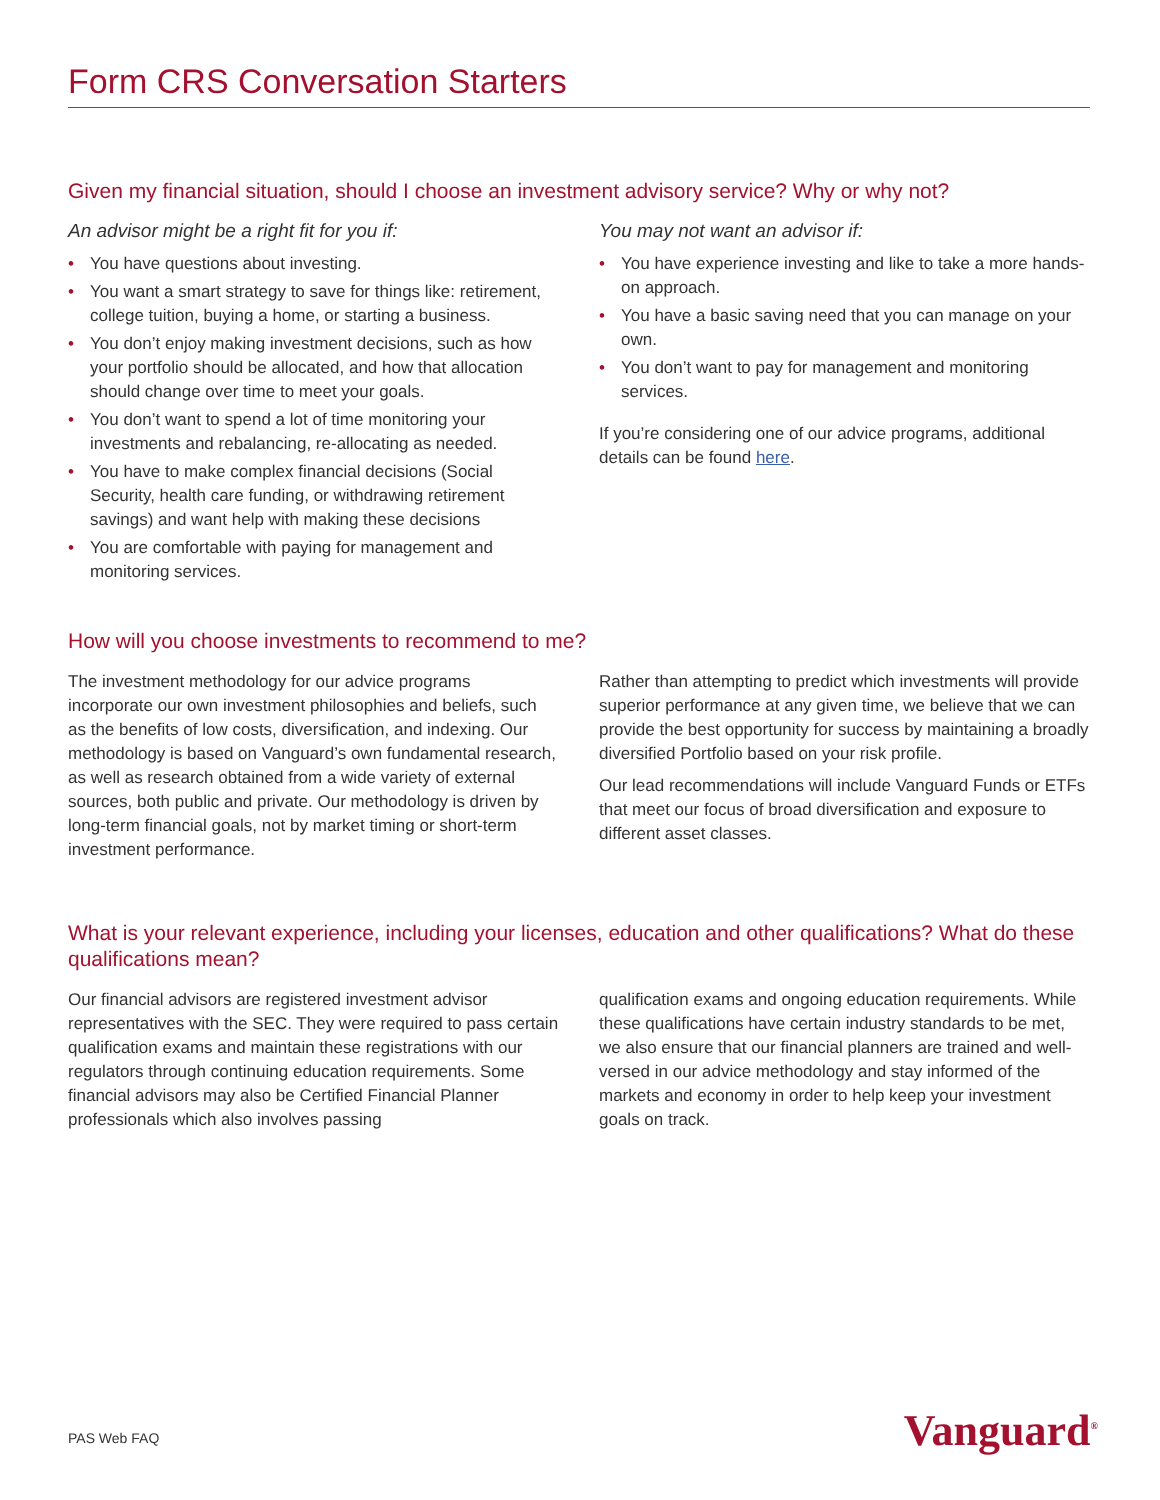Form CRS Conversation Starters
Given my financial situation, should I choose an investment advisory service? Why or why not?
An advisor might be a right fit for you if:
• You have questions about investing.
• You want a smart strategy to save for things like: retirement, college tuition, buying a home, or starting a business.
• You don’t enjoy making investment decisions, such as how your portfolio should be allocated, and how that allocation should change over time to meet your goals.
• You don’t want to spend a lot of time monitoring your investments and rebalancing, re-allocating as needed.
• You have to make complex financial decisions (Social Security, health care funding, or withdrawing retirement savings) and want help with making these decisions
• You are comfortable with paying for management and monitoring services.
You may not want an advisor if:
• You have experience investing and like to take a more hands-on approach.
• You have a basic saving need that you can manage on your own.
• You don’t want to pay for management and monitoring services.
If you’re considering one of our advice programs, additional details can be found here.
How will you choose investments to recommend to me?
The investment methodology for our advice programs incorporate our own investment philosophies and beliefs, such as the benefits of low costs, diversification, and indexing. Our methodology is based on Vanguard’s own fundamental research, as well as research obtained from a wide variety of external sources, both public and private. Our methodology is driven by long-term financial goals, not by market timing or short-term investment performance.
Rather than attempting to predict which investments will provide superior performance at any given time, we believe that we can provide the best opportunity for success by maintaining a broadly diversified Portfolio based on your risk profile.
Our lead recommendations will include Vanguard Funds or ETFs that meet our focus of broad diversification and exposure to different asset classes.
What is your relevant experience, including your licenses, education and other qualifications? What do these qualifications mean?
Our financial advisors are registered investment advisor representatives with the SEC. They were required to pass certain qualification exams and maintain these registrations with our regulators through continuing education requirements. Some financial advisors may also be Certified Financial Planner professionals which also involves passing
qualification exams and ongoing education requirements. While these qualifications have certain industry standards to be met, we also ensure that our financial planners are trained and well-versed in our advice methodology and stay informed of the markets and economy in order to help keep your investment goals on track.
PAS Web FAQ Vanguard<sup>®</sup>